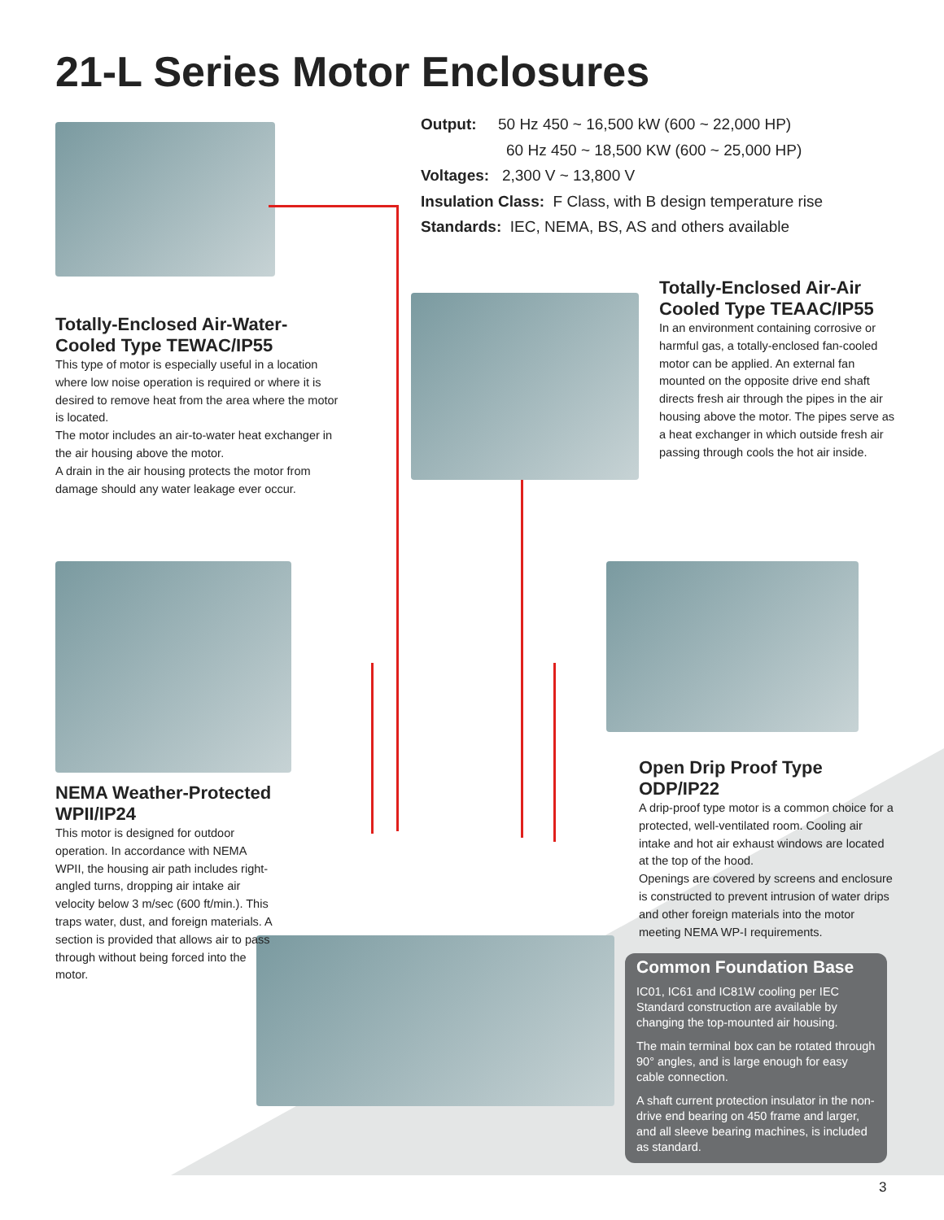21-L Series Motor Enclosures
Output: 50 Hz 450 ~ 16,500 kW (600 ~ 22,000 HP)
60 Hz 450 ~ 18,500 KW (600 ~ 25,000 HP)
Voltages: 2,300 V ~ 13,800 V
Insulation Class: F Class, with B design temperature rise
Standards: IEC, NEMA, BS, AS and others available
Totally-Enclosed Air-Water-Cooled Type TEWAC/IP55
This type of motor is especially useful in a location where low noise operation is required or where it is desired to remove heat from the area where the motor is located.
The motor includes an air-to-water heat exchanger in the air housing above the motor.
A drain in the air housing protects the motor from damage should any water leakage ever occur.
Totally-Enclosed Air-Air Cooled Type TEAAC/IP55
In an environment containing corrosive or harmful gas, a totally-enclosed fan-cooled motor can be applied. An external fan mounted on the opposite drive end shaft directs fresh air through the pipes in the air housing above the motor. The pipes serve as a heat exchanger in which outside fresh air passing through cools the hot air inside.
NEMA Weather-Protected WPII/IP24
This motor is designed for outdoor operation. In accordance with NEMA WPII, the housing air path includes right-angled turns, dropping air intake air velocity below 3 m/sec (600 ft/min.). This traps water, dust, and foreign materials. A section is provided that allows air to pass through without being forced into the motor.
Open Drip Proof Type ODP/IP22
A drip-proof type motor is a common choice for a protected, well-ventilated room. Cooling air intake and hot air exhaust windows are located at the top of the hood.
Openings are covered by screens and enclosure is constructed to prevent intrusion of water drips and other foreign materials into the motor meeting NEMA WP-I requirements.
Common Foundation Base
IC01, IC61 and IC81W cooling per IEC Standard construction are available by changing the top-mounted air housing.
The main terminal box can be rotated through 90° angles, and is large enough for easy cable connection.
A shaft current protection insulator in the non-drive end bearing on 450 frame and larger, and all sleeve bearing machines, is included as standard.
3